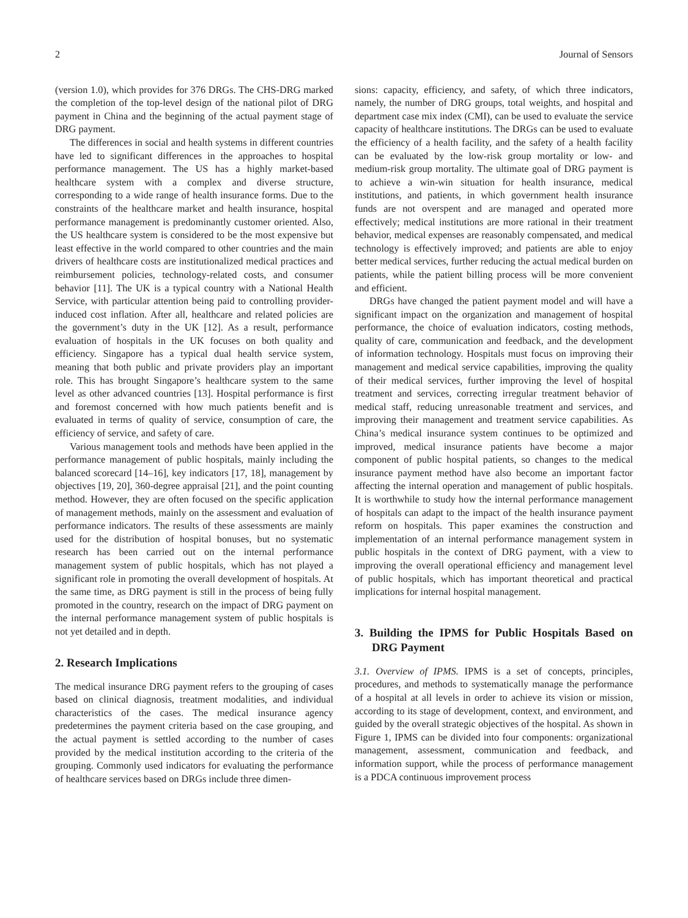2 Journal of Sensors
(version 1.0), which provides for 376 DRGs. The CHS-DRG marked the completion of the top-level design of the national pilot of DRG payment in China and the beginning of the actual payment stage of DRG payment.
The differences in social and health systems in different countries have led to significant differences in the approaches to hospital performance management. The US has a highly market-based healthcare system with a complex and diverse structure, corresponding to a wide range of health insurance forms. Due to the constraints of the healthcare market and health insurance, hospital performance management is predominantly customer oriented. Also, the US healthcare system is considered to be the most expensive but least effective in the world compared to other countries and the main drivers of healthcare costs are institutionalized medical practices and reimbursement policies, technology-related costs, and consumer behavior [11]. The UK is a typical country with a National Health Service, with particular attention being paid to controlling provider-induced cost inflation. After all, healthcare and related policies are the government’s duty in the UK [12]. As a result, performance evaluation of hospitals in the UK focuses on both quality and efficiency. Singapore has a typical dual health service system, meaning that both public and private providers play an important role. This has brought Singapore’s healthcare system to the same level as other advanced countries [13]. Hospital performance is first and foremost concerned with how much patients benefit and is evaluated in terms of quality of service, consumption of care, the efficiency of service, and safety of care.
Various management tools and methods have been applied in the performance management of public hospitals, mainly including the balanced scorecard [14–16], key indicators [17, 18], management by objectives [19, 20], 360-degree appraisal [21], and the point counting method. However, they are often focused on the specific application of management methods, mainly on the assessment and evaluation of performance indicators. The results of these assessments are mainly used for the distribution of hospital bonuses, but no systematic research has been carried out on the internal performance management system of public hospitals, which has not played a significant role in promoting the overall development of hospitals. At the same time, as DRG payment is still in the process of being fully promoted in the country, research on the impact of DRG payment on the internal performance management system of public hospitals is not yet detailed and in depth.
2. Research Implications
The medical insurance DRG payment refers to the grouping of cases based on clinical diagnosis, treatment modalities, and individual characteristics of the cases. The medical insurance agency predetermines the payment criteria based on the case grouping, and the actual payment is settled according to the number of cases provided by the medical institution according to the criteria of the grouping. Commonly used indicators for evaluating the performance of healthcare services based on DRGs include three dimen-
sions: capacity, efficiency, and safety, of which three indicators, namely, the number of DRG groups, total weights, and hospital and department case mix index (CMI), can be used to evaluate the service capacity of healthcare institutions. The DRGs can be used to evaluate the efficiency of a health facility, and the safety of a health facility can be evaluated by the low-risk group mortality or low- and medium-risk group mortality. The ultimate goal of DRG payment is to achieve a win-win situation for health insurance, medical institutions, and patients, in which government health insurance funds are not overspent and are managed and operated more effectively; medical institutions are more rational in their treatment behavior, medical expenses are reasonably compensated, and medical technology is effectively improved; and patients are able to enjoy better medical services, further reducing the actual medical burden on patients, while the patient billing process will be more convenient and efficient.
DRGs have changed the patient payment model and will have a significant impact on the organization and management of hospital performance, the choice of evaluation indicators, costing methods, quality of care, communication and feedback, and the development of information technology. Hospitals must focus on improving their management and medical service capabilities, improving the quality of their medical services, further improving the level of hospital treatment and services, correcting irregular treatment behavior of medical staff, reducing unreasonable treatment and services, and improving their management and treatment service capabilities. As China’s medical insurance system continues to be optimized and improved, medical insurance patients have become a major component of public hospital patients, so changes to the medical insurance payment method have also become an important factor affecting the internal operation and management of public hospitals. It is worthwhile to study how the internal performance management of hospitals can adapt to the impact of the health insurance payment reform on hospitals. This paper examines the construction and implementation of an internal performance management system in public hospitals in the context of DRG payment, with a view to improving the overall operational efficiency and management level of public hospitals, which has important theoretical and practical implications for internal hospital management.
3. Building the IPMS for Public Hospitals Based on DRG Payment
3.1. Overview of IPMS. IPMS is a set of concepts, principles, procedures, and methods to systematically manage the performance of a hospital at all levels in order to achieve its vision or mission, according to its stage of development, context, and environment, and guided by the overall strategic objectives of the hospital. As shown in Figure 1, IPMS can be divided into four components: organizational management, assessment, communication and feedback, and information support, while the process of performance management is a PDCA continuous improvement process